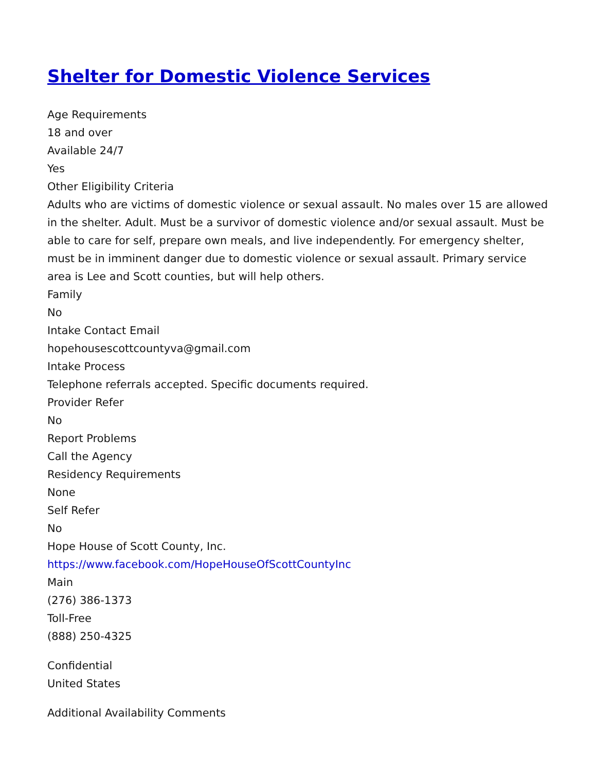Shelter for Domestic Violence Services
Age Requirements
18 and over
Available 24/7
Yes
Other Eligibility Criteria
Adults who are victims of domestic violence or sexual assault. No males over 15 are allowed in the shelter. Adult. Must be a survivor of domestic violence and/or sexual assault. Must be able to care for self, prepare own meals, and live independently. For emergency shelter, must be in imminent danger due to domestic violence or sexual assault. Primary service area is Lee and Scott counties, but will help others.
Family
No
Intake Contact Email
hopehousescottcountyva@gmail.com
Intake Process
Telephone referrals accepted. Specific documents required.
Provider Refer
No
Report Problems
Call the Agency
Residency Requirements
None
Self Refer
No
Hope House of Scott County, Inc.
https://www.facebook.com/HopeHouseOfScottCountyInc
Main
(276) 386-1373
Toll-Free
(888) 250-4325
Confidential
United States
Additional Availability Comments